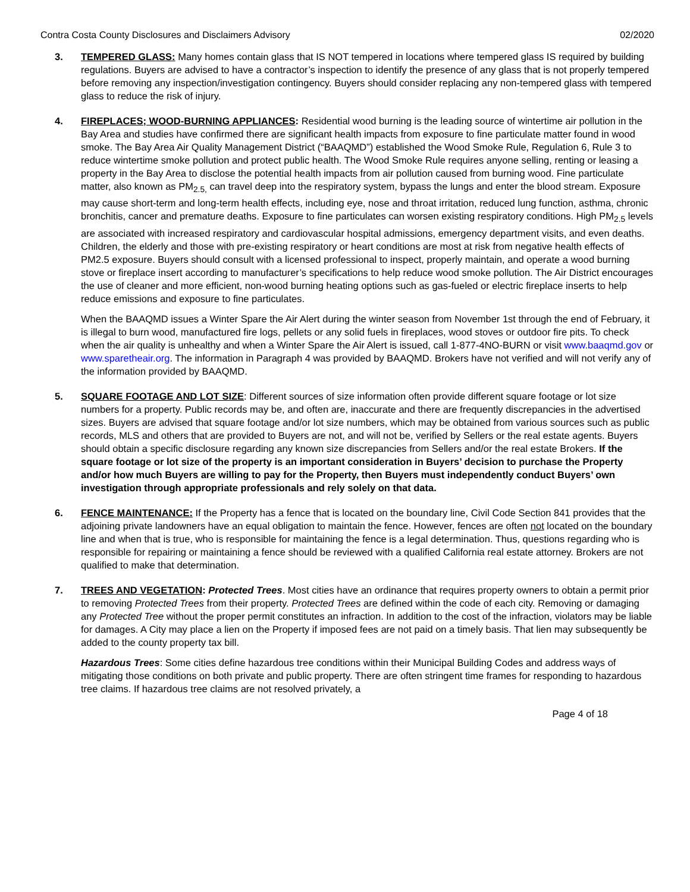Contra Costa County Disclosures and Disclaimers Advisory 02/2020
3. TEMPERED GLASS: Many homes contain glass that IS NOT tempered in locations where tempered glass IS required by building regulations. Buyers are advised to have a contractor’s inspection to identify the presence of any glass that is not properly tempered before removing any inspection/investigation contingency. Buyers should consider replacing any non-tempered glass with tempered glass to reduce the risk of injury.
4. FIREPLACES; WOOD-BURNING APPLIANCES: Residential wood burning is the leading source of wintertime air pollution in the Bay Area and studies have confirmed there are significant health impacts from exposure to fine particulate matter found in wood smoke. The Bay Area Air Quality Management District (“BAAQMD”) established the Wood Smoke Rule, Regulation 6, Rule 3 to reduce wintertime smoke pollution and protect public health. The Wood Smoke Rule requires anyone selling, renting or leasing a property in the Bay Area to disclose the potential health impacts from air pollution caused from burning wood. Fine particulate matter, also known as PM<sub>2.5,</sub> can travel deep into the respiratory system, bypass the lungs and enter the blood stream. Exposure may cause short-term and long-term health effects, including eye, nose and throat irritation, reduced lung function, asthma, chronic bronchitis, cancer and premature deaths. Exposure to fine particulates can worsen existing respiratory conditions. High PM<sub>2.5</sub> levels are associated with increased respiratory and cardiovascular hospital admissions, emergency department visits, and even deaths. Children, the elderly and those with pre-existing respiratory or heart conditions are most at risk from negative health effects of PM2.5 exposure. Buyers should consult with a licensed professional to inspect, properly maintain, and operate a wood burning stove or fireplace insert according to manufacturer’s specifications to help reduce wood smoke pollution. The Air District encourages the use of cleaner and more efficient, non-wood burning heating options such as gas-fueled or electric fireplace inserts to help reduce emissions and exposure to fine particulates.
When the BAAQMD issues a Winter Spare the Air Alert during the winter season from November 1st through the end of February, it is illegal to burn wood, manufactured fire logs, pellets or any solid fuels in fireplaces, wood stoves or outdoor fire pits. To check when the air quality is unhealthy and when a Winter Spare the Air Alert is issued, call 1-877-4NO-BURN or visit www.baaqmd.gov or www.sparetheair.org. The information in Paragraph 4 was provided by BAAQMD. Brokers have not verified and will not verify any of the information provided by BAAQMD.
5. SQUARE FOOTAGE AND LOT SIZE: Different sources of size information often provide different square footage or lot size numbers for a property. Public records may be, and often are, inaccurate and there are frequently discrepancies in the advertised sizes. Buyers are advised that square footage and/or lot size numbers, which may be obtained from various sources such as public records, MLS and others that are provided to Buyers are not, and will not be, verified by Sellers or the real estate agents. Buyers should obtain a specific disclosure regarding any known size discrepancies from Sellers and/or the real estate Brokers. If the square footage or lot size of the property is an important consideration in Buyers’ decision to purchase the Property and/or how much Buyers are willing to pay for the Property, then Buyers must independently conduct Buyers’ own investigation through appropriate professionals and rely solely on that data.
6. FENCE MAINTENANCE: If the Property has a fence that is located on the boundary line, Civil Code Section 841 provides that the adjoining private landowners have an equal obligation to maintain the fence. However, fences are often not located on the boundary line and when that is true, who is responsible for maintaining the fence is a legal determination. Thus, questions regarding who is responsible for repairing or maintaining a fence should be reviewed with a qualified California real estate attorney. Brokers are not qualified to make that determination.
7. TREES AND VEGETATION: Protected Trees. Most cities have an ordinance that requires property owners to obtain a permit prior to removing Protected Trees from their property. Protected Trees are defined within the code of each city. Removing or damaging any Protected Tree without the proper permit constitutes an infraction. In addition to the cost of the infraction, violators may be liable for damages. A City may place a lien on the Property if imposed fees are not paid on a timely basis. That lien may subsequently be added to the county property tax bill.
Hazardous Trees: Some cities define hazardous tree conditions within their Municipal Building Codes and address ways of mitigating those conditions on both private and public property. There are often stringent time frames for responding to hazardous tree claims. If hazardous tree claims are not resolved privately, a
Page 4 of 18